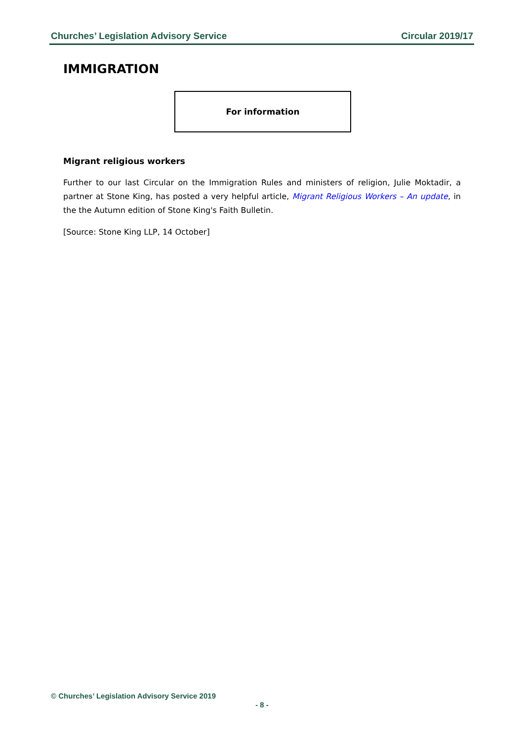Churches’ Legislation Advisory Service Circular 2019/17
IMMIGRATION
For information
Migrant religious workers
Further to our last Circular on the Immigration Rules and ministers of religion, Julie Moktadir, a partner at Stone King, has posted a very helpful article, Migrant Religious Workers – An update, in the the Autumn edition of Stone King's Faith Bulletin.
[Source: Stone King LLP, 14 October]
© Churches’ Legislation Advisory Service 2019
- 8 -